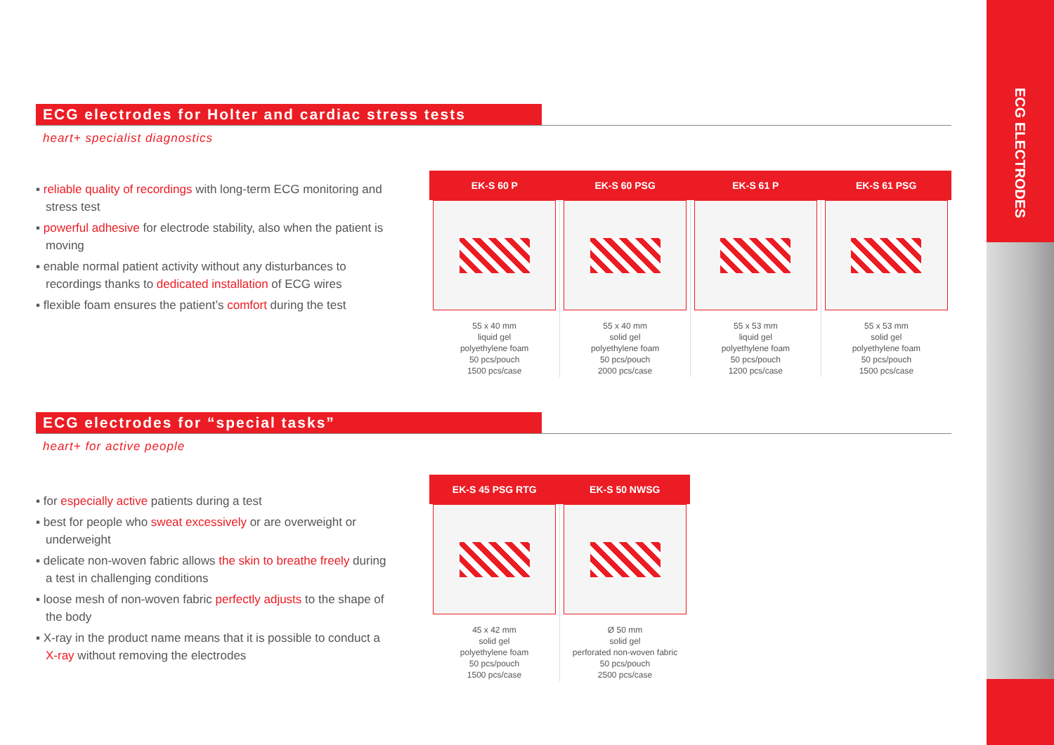ECG ELECTRODES
ECG electrodes for Holter and cardiac stress tests
heart+ specialist diagnostics
▪ reliable quality of recordings with long-term ECG monitoring and stress test
▪ powerful adhesive for electrode stability, also when the patient is moving
▪ enable normal patient activity without any disturbances to recordings thanks to dedicated installation of ECG wires
▪ flexible foam ensures the patient’s comfort during the test
| EK-S 60 P | EK-S 60 PSG | EK-S 61 P | EK-S 61 PSG |
| --- | --- | --- | --- |
| 55 x 40 mm liquid gel polyethylene foam 50 pcs/pouch 1500 pcs/case | 55 x 40 mm solid gel polyethylene foam 50 pcs/pouch 2000 pcs/case | 55 x 53 mm liquid gel polyethylene foam 50 pcs/pouch 1200 pcs/case | 55 x 53 mm solid gel polyethylene foam 50 pcs/pouch 1500 pcs/case |
ECG electrodes for “special tasks”
heart+ for active people
▪ for especially active patients during a test
▪ best for people who sweat excessively or are overweight or underweight
▪ delicate non-woven fabric allows the skin to breathe freely during a test in challenging conditions
▪ loose mesh of non-woven fabric perfectly adjusts to the shape of the body
▪ X-ray in the product name means that it is possible to conduct a X-ray without removing the electrodes
| EK-S 45 PSG RTG | EK-S 50 NWSG |
| --- | --- |
| 45 x 42 mm solid gel polyethylene foam 50 pcs/pouch 1500 pcs/case | Ø 50 mm solid gel perforated non-woven fabric 50 pcs/pouch 2500 pcs/case |